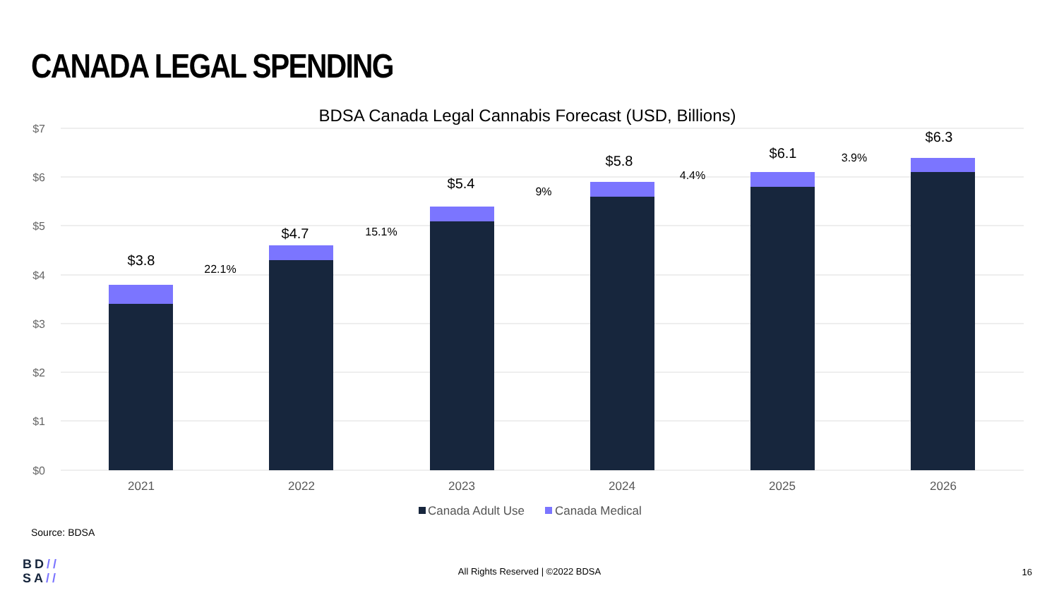CANADA LEGAL SPENDING
BDSA Canada Legal Cannabis Forecast (USD, Billions)
$7
$6
$5
$4
$3
$2
$1
$0
$3.8
$4.7
$5.4
$5.8
$6.1
$6.3
22.1%
15.1%
9%
4.4%
3.9%
2021
2022
2023
2024
2025
2026
Canada Adult Use
Canada Medical
Source: BDSA
BD//
SA//
All Rights Reserved | ©2022 BDSA 16